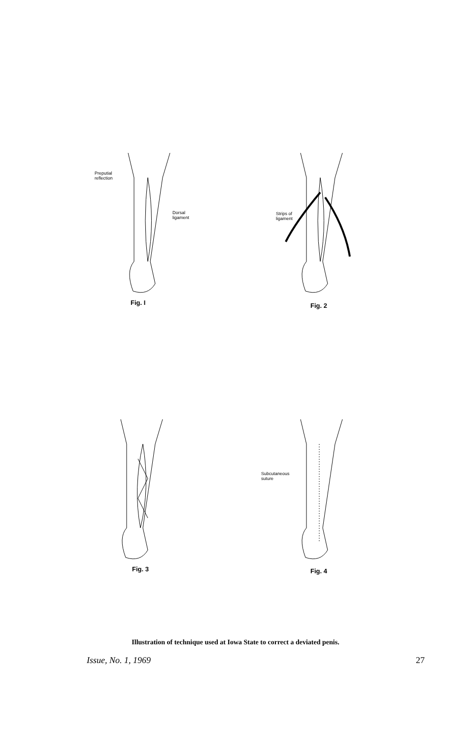Preputial
reflection
Dorsal
ligament
Fig. I
Strips of
ligament
Fig. 2
Fig. 3
Subcutaneous
suture
Fig. 4
Illustration of technique used at Iowa State to correct a deviated penis.
Issue, No. 1, 1969 27